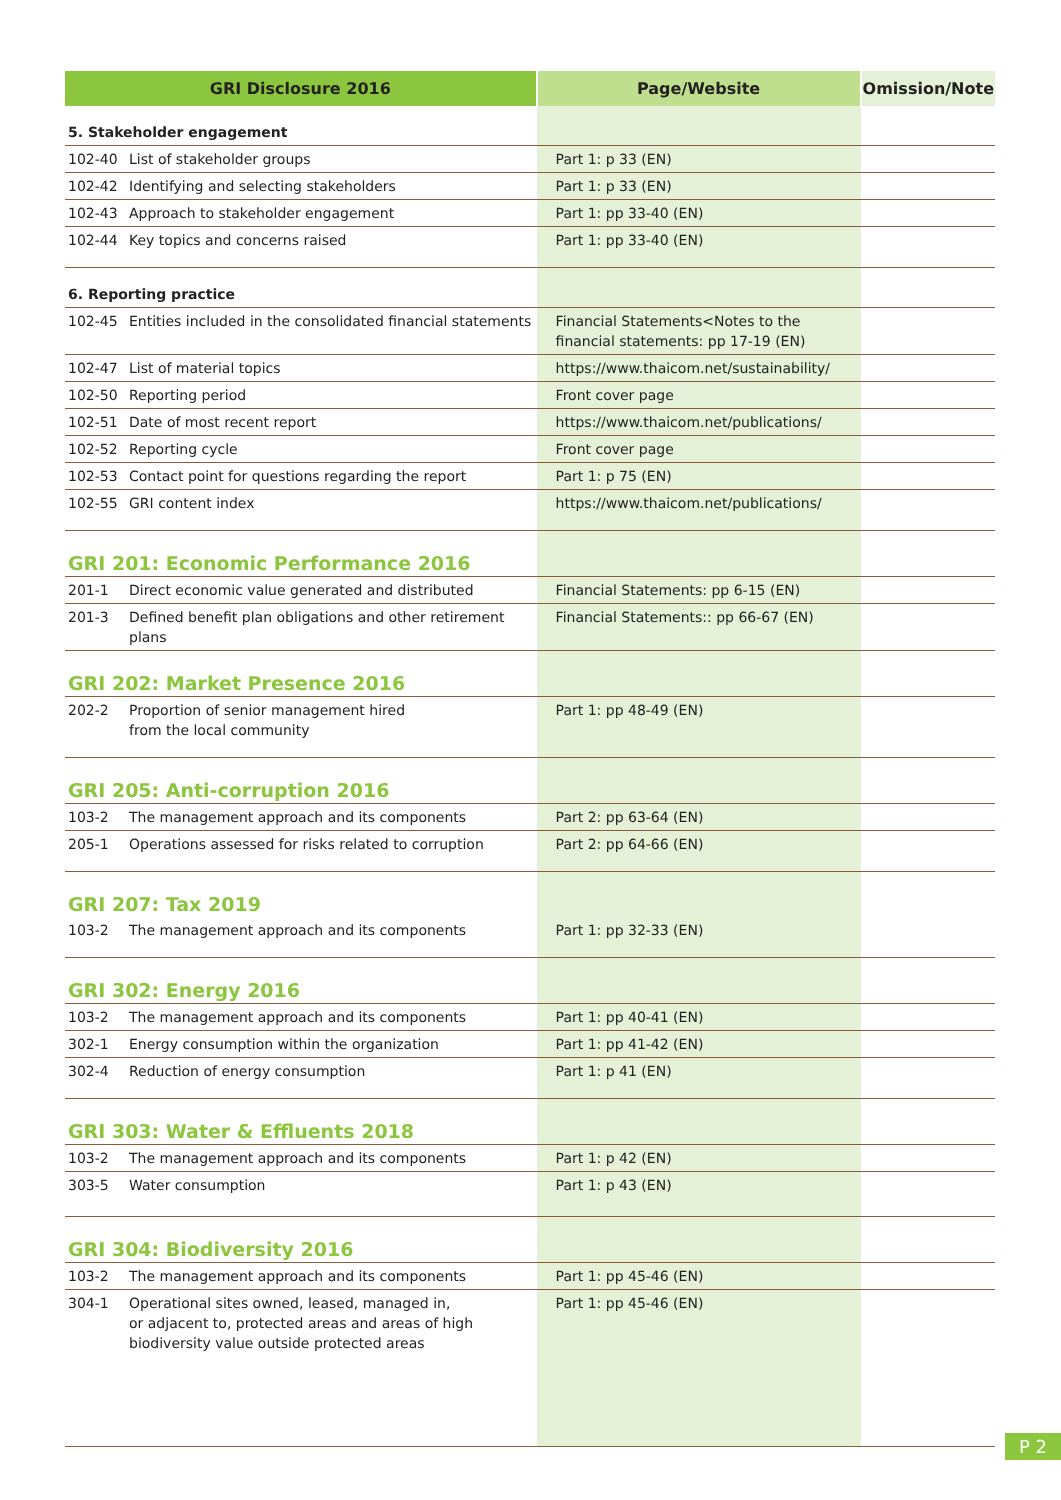| GRI Disclosure 2016 | | Page/Website | Omission/Note |
| --- | --- | --- | --- |
| 5. Stakeholder engagement | | | |
| 102-40 | List of stakeholder groups | Part 1: p 33 (EN) | |
| 102-42 | Identifying and selecting stakeholders | Part 1: p 33 (EN) | |
| 102-43 | Approach to stakeholder engagement | Part 1: pp 33-40 (EN) | |
| 102-44 | Key topics and concerns raised | Part 1: pp 33-40 (EN) | |
| 6. Reporting practice | | | |
| 102-45 | Entities included in the consolidated financial statements | Financial Statements<Notes to the financial statements: pp 17-19 (EN) | |
| 102-47 | List of material topics | https://www.thaicom.net/sustainability/ | |
| 102-50 | Reporting period | Front cover page | |
| 102-51 | Date of most recent report | https://www.thaicom.net/publications/ | |
| 102-52 | Reporting cycle | Front cover page | |
| 102-53 | Contact point for questions regarding the report | Part 1: p 75 (EN) | |
| 102-55 | GRI content index | https://www.thaicom.net/publications/ | |
| GRI 201: Economic Performance 2016 | | | |
| 201-1 | Direct economic value generated and distributed | Financial Statements: pp 6-15 (EN) | |
| 201-3 | Defined benefit plan obligations and other retirement plans | Financial Statements:: pp 66-67 (EN) | |
| GRI 202: Market Presence 2016 | | | |
| 202-2 | Proportion of senior management hired from the local community | Part 1: pp 48-49 (EN) | |
| GRI 205: Anti-corruption 2016 | | | |
| 103-2 | The management approach and its components | Part 2: pp 63-64 (EN) | |
| 205-1 | Operations assessed for risks related to corruption | Part 2: pp 64-66 (EN) | |
| GRI 207: Tax 2019 | | | |
| 103-2 | The management approach and its components | Part 1: pp 32-33 (EN) | |
| GRI 302: Energy 2016 | | | |
| 103-2 | The management approach and its components | Part 1: pp 40-41 (EN) | |
| 302-1 | Energy consumption within the organization | Part 1: pp 41-42 (EN) | |
| 302-4 | Reduction of energy consumption | Part 1: p 41 (EN) | |
| GRI 303: Water & Effluents 2018 | | | |
| 103-2 | The management approach and its components | Part 1: p 42 (EN) | |
| 303-5 | Water consumption | Part 1: p 43 (EN) | |
| GRI 304: Biodiversity 2016 | | | |
| 103-2 | The management approach and its components | Part 1: pp 45-46 (EN) | |
| 304-1 | Operational sites owned, leased, managed in, or adjacent to, protected areas and areas of high biodiversity value outside protected areas | Part 1: pp 45-46 (EN) | |
P 2